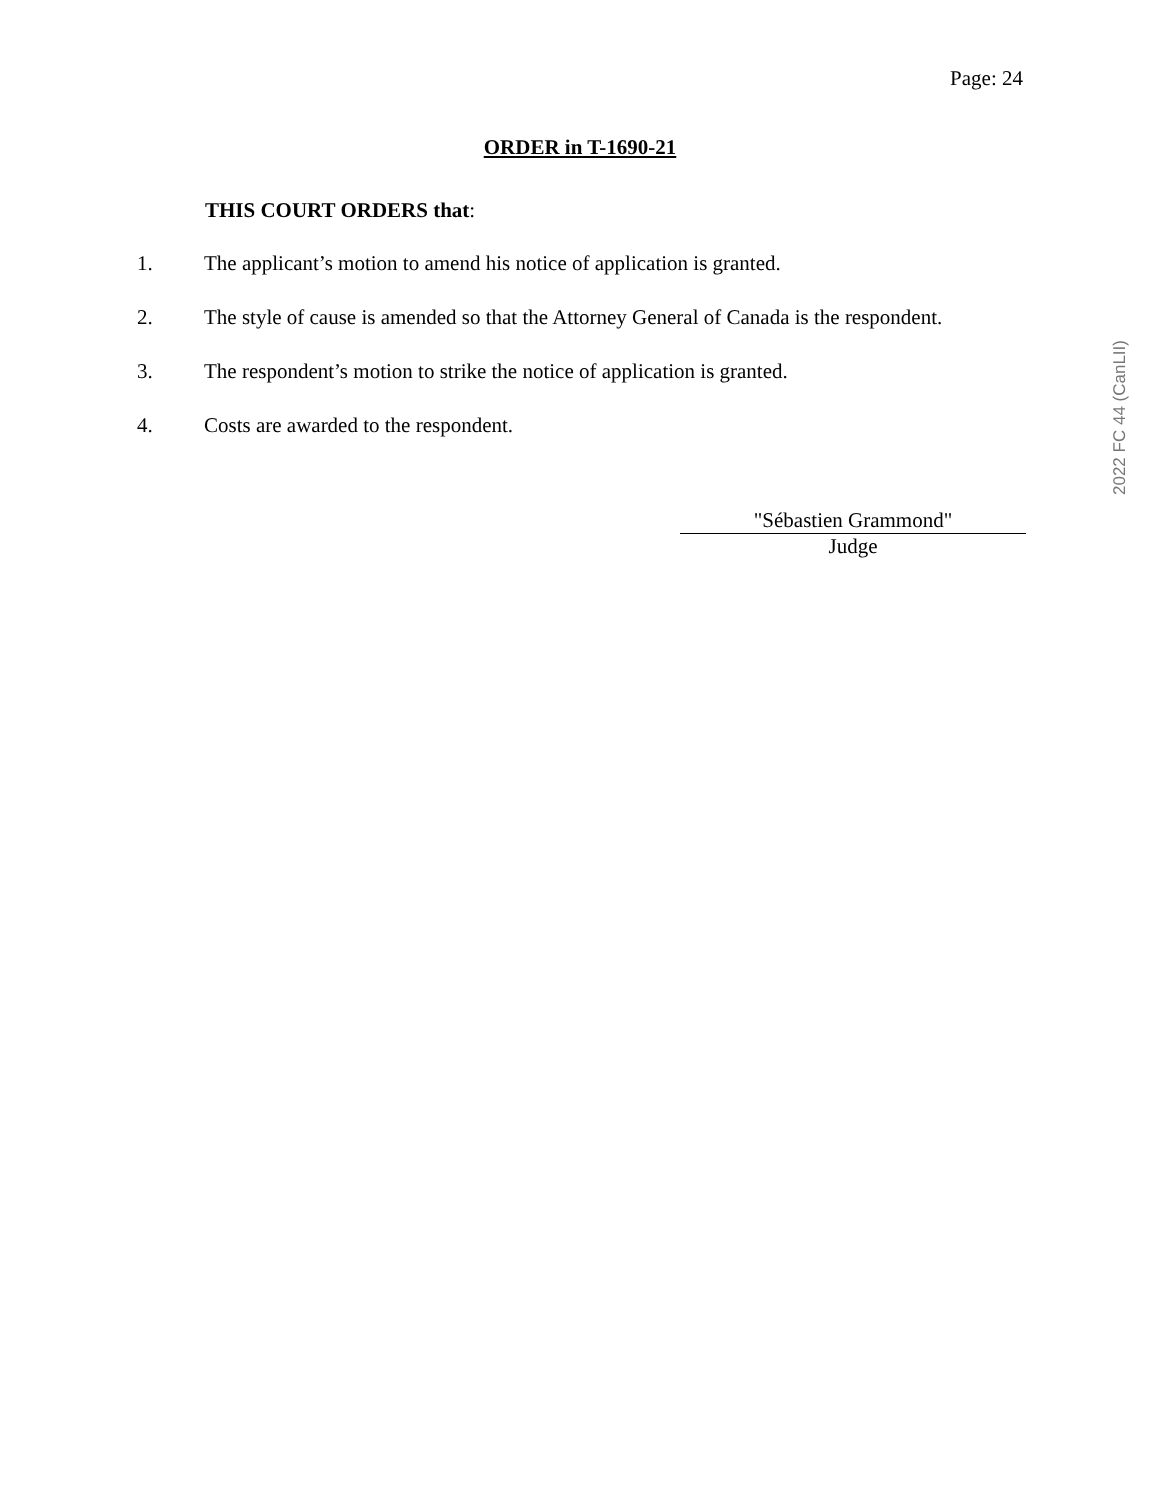Page: 24
ORDER in T-1690-21
THIS COURT ORDERS that:
1. The applicant’s motion to amend his notice of application is granted.
2. The style of cause is amended so that the Attorney General of Canada is the respondent.
3. The respondent’s motion to strike the notice of application is granted.
4. Costs are awarded to the respondent.
"Sébastien Grammond"
Judge
2022 FC 44 (CanLII)